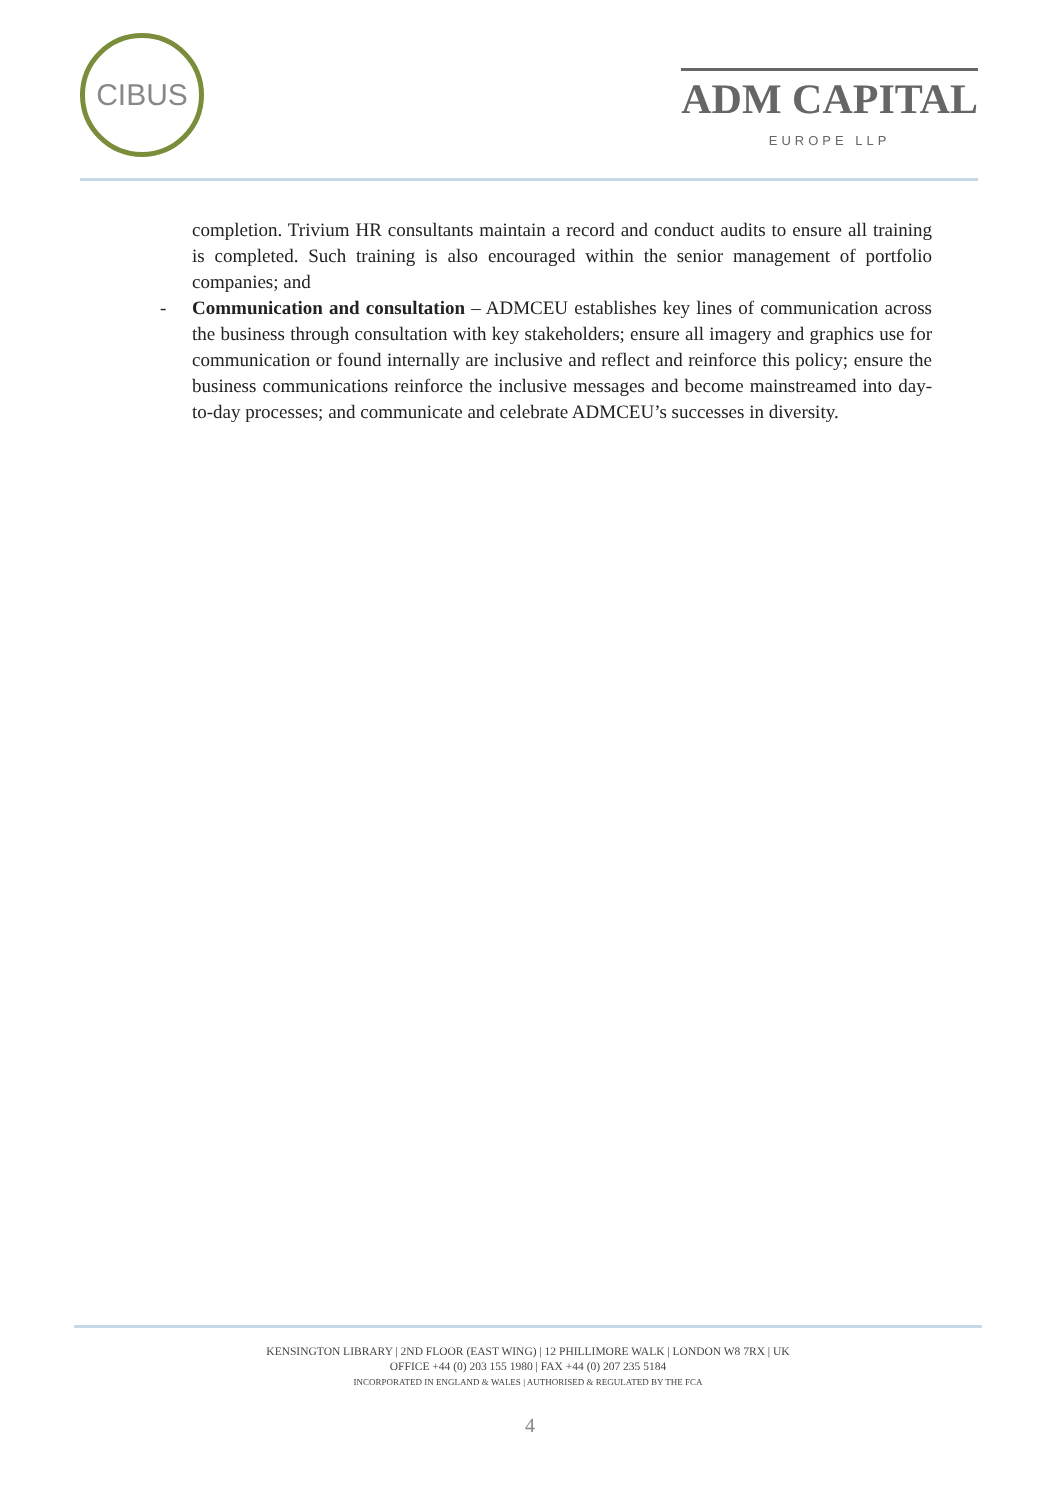CIBUS
ADM CAPITAL
EUROPE LLP
completion. Trivium HR consultants maintain a record and conduct audits to ensure all training is completed. Such training is also encouraged within the senior management of portfolio companies; and
- Communication and consultation – ADMCEU establishes key lines of communication across the business through consultation with key stakeholders; ensure all imagery and graphics use for communication or found internally are inclusive and reflect and reinforce this policy; ensure the business communications reinforce the inclusive messages and become mainstreamed into day-to-day processes; and communicate and celebrate ADMCEU’s successes in diversity.
KENSINGTON LIBRARY | 2ND FLOOR (EAST WING) | 12 PHILLIMORE WALK | LONDON W8 7RX | UK
OFFICE +44 (0) 203 155 1980 | FAX +44 (0) 207 235 5184
INCORPORATED IN ENGLAND & WALES | AUTHORISED & REGULATED BY THE FCA
4